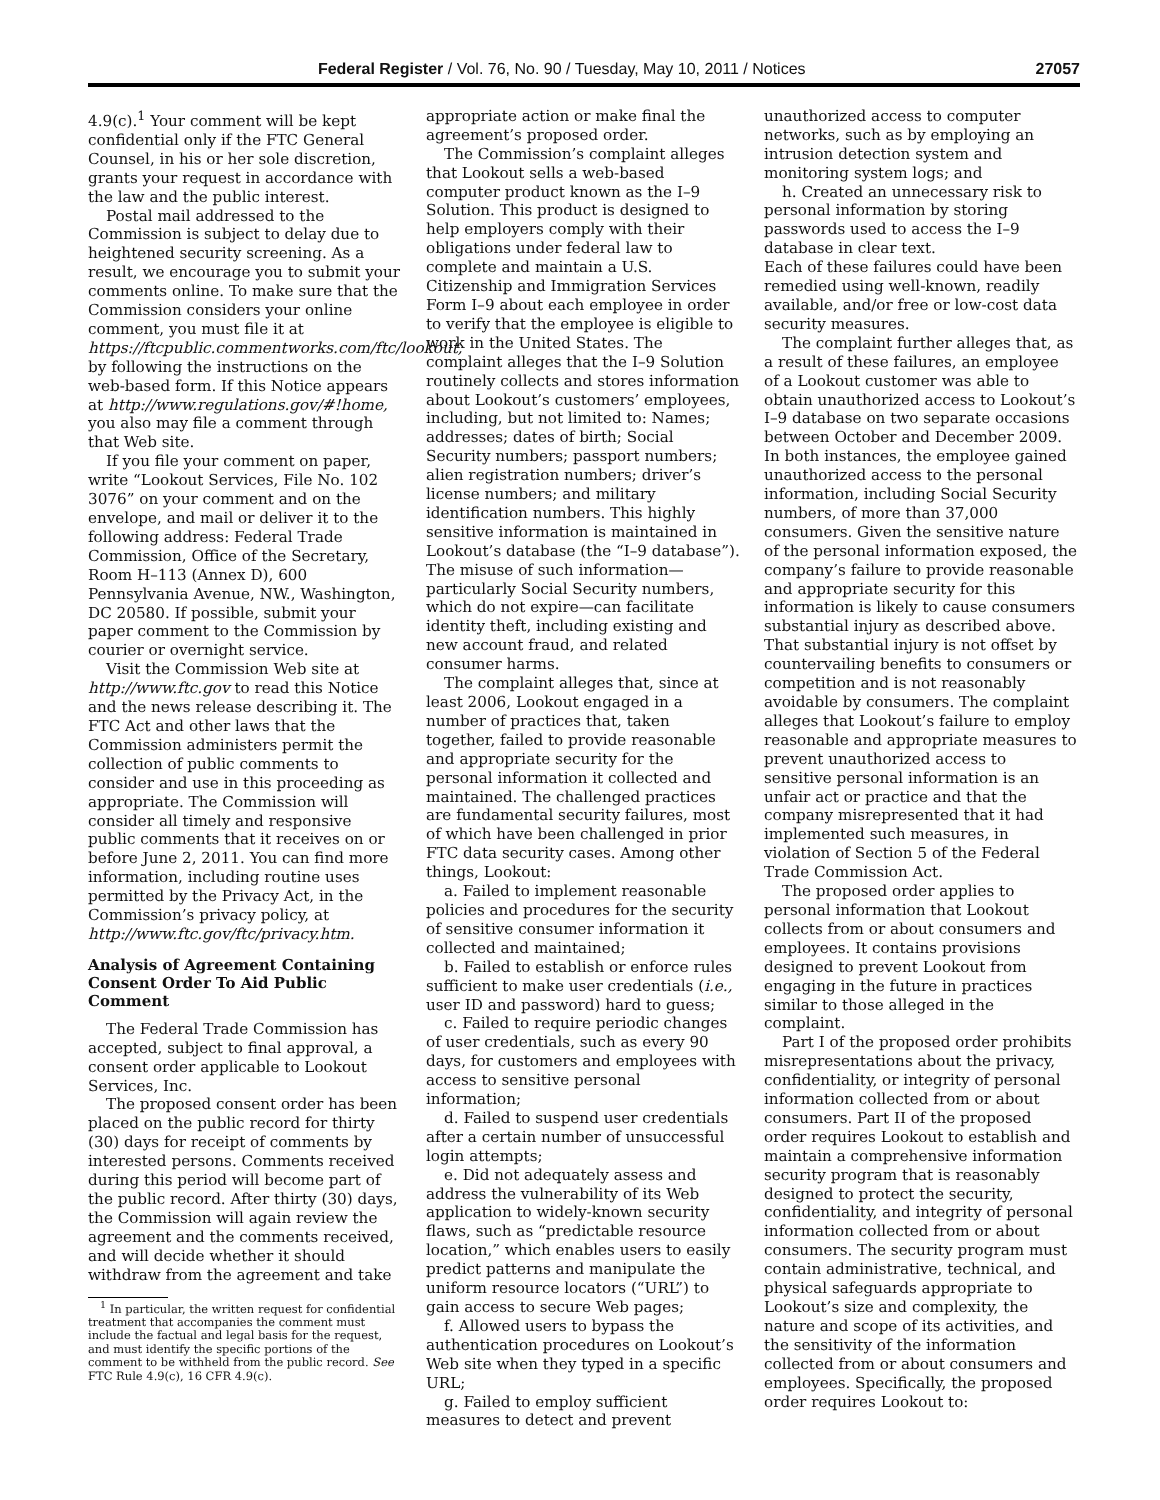Federal Register / Vol. 76, No. 90 / Tuesday, May 10, 2011 / Notices 27057
4.9(c).<sup>1</sup> Your comment will be kept confidential only if the FTC General Counsel, in his or her sole discretion, grants your request in accordance with the law and the public interest.
Postal mail addressed to the Commission is subject to delay due to heightened security screening. As a result, we encourage you to submit your comments online. To make sure that the Commission considers your online comment, you must file it at https://ftcpublic.commentworks.com/ftc/lookout, by following the instructions on the web-based form. If this Notice appears at http://www.regulations.gov/#!home, you also may file a comment through that Web site.
If you file your comment on paper, write “Lookout Services, File No. 102 3076” on your comment and on the envelope, and mail or deliver it to the following address: Federal Trade Commission, Office of the Secretary, Room H–113 (Annex D), 600 Pennsylvania Avenue, NW., Washington, DC 20580. If possible, submit your paper comment to the Commission by courier or overnight service.
Visit the Commission Web site at http://www.ftc.gov to read this Notice and the news release describing it. The FTC Act and other laws that the Commission administers permit the collection of public comments to consider and use in this proceeding as appropriate. The Commission will consider all timely and responsive public comments that it receives on or before June 2, 2011. You can find more information, including routine uses permitted by the Privacy Act, in the Commission’s privacy policy, at http://www.ftc.gov/ftc/privacy.htm.
Analysis of Agreement Containing Consent Order To Aid Public Comment
The Federal Trade Commission has accepted, subject to final approval, a consent order applicable to Lookout Services, Inc.
The proposed consent order has been placed on the public record for thirty (30) days for receipt of comments by interested persons. Comments received during this period will become part of the public record. After thirty (30) days, the Commission will again review the agreement and the comments received, and will decide whether it should withdraw from the agreement and take
<sup>1</sup> In particular, the written request for confidential treatment that accompanies the comment must include the factual and legal basis for the request, and must identify the specific portions of the comment to be withheld from the public record. See FTC Rule 4.9(c), 16 CFR 4.9(c).
appropriate action or make final the agreement’s proposed order.
The Commission’s complaint alleges that Lookout sells a web-based computer product known as the I–9 Solution. This product is designed to help employers comply with their obligations under federal law to complete and maintain a U.S. Citizenship and Immigration Services Form I–9 about each employee in order to verify that the employee is eligible to work in the United States. The complaint alleges that the I–9 Solution routinely collects and stores information about Lookout’s customers’ employees, including, but not limited to: Names; addresses; dates of birth; Social Security numbers; passport numbers; alien registration numbers; driver’s license numbers; and military identification numbers. This highly sensitive information is maintained in Lookout’s database (the “I–9 database”). The misuse of such information—particularly Social Security numbers, which do not expire—can facilitate identity theft, including existing and new account fraud, and related consumer harms.
The complaint alleges that, since at least 2006, Lookout engaged in a number of practices that, taken together, failed to provide reasonable and appropriate security for the personal information it collected and maintained. The challenged practices are fundamental security failures, most of which have been challenged in prior FTC data security cases. Among other things, Lookout:
a. Failed to implement reasonable policies and procedures for the security of sensitive consumer information it collected and maintained;
b. Failed to establish or enforce rules sufficient to make user credentials (i.e., user ID and password) hard to guess;
c. Failed to require periodic changes of user credentials, such as every 90 days, for customers and employees with access to sensitive personal information;
d. Failed to suspend user credentials after a certain number of unsuccessful login attempts;
e. Did not adequately assess and address the vulnerability of its Web application to widely-known security flaws, such as “predictable resource location,” which enables users to easily predict patterns and manipulate the uniform resource locators (“URL”) to gain access to secure Web pages;
f. Allowed users to bypass the authentication procedures on Lookout’s Web site when they typed in a specific URL;
g. Failed to employ sufficient measures to detect and prevent
unauthorized access to computer networks, such as by employing an intrusion detection system and monitoring system logs; and
h. Created an unnecessary risk to personal information by storing passwords used to access the I–9 database in clear text.
Each of these failures could have been remedied using well-known, readily available, and/or free or low-cost data security measures.
The complaint further alleges that, as a result of these failures, an employee of a Lookout customer was able to obtain unauthorized access to Lookout’s I–9 database on two separate occasions between October and December 2009. In both instances, the employee gained unauthorized access to the personal information, including Social Security numbers, of more than 37,000 consumers. Given the sensitive nature of the personal information exposed, the company’s failure to provide reasonable and appropriate security for this information is likely to cause consumers substantial injury as described above. That substantial injury is not offset by countervailing benefits to consumers or competition and is not reasonably avoidable by consumers. The complaint alleges that Lookout’s failure to employ reasonable and appropriate measures to prevent unauthorized access to sensitive personal information is an unfair act or practice and that the company misrepresented that it had implemented such measures, in violation of Section 5 of the Federal Trade Commission Act.
The proposed order applies to personal information that Lookout collects from or about consumers and employees. It contains provisions designed to prevent Lookout from engaging in the future in practices similar to those alleged in the complaint.
Part I of the proposed order prohibits misrepresentations about the privacy, confidentiality, or integrity of personal information collected from or about consumers. Part II of the proposed order requires Lookout to establish and maintain a comprehensive information security program that is reasonably designed to protect the security, confidentiality, and integrity of personal information collected from or about consumers. The security program must contain administrative, technical, and physical safeguards appropriate to Lookout’s size and complexity, the nature and scope of its activities, and the sensitivity of the information collected from or about consumers and employees. Specifically, the proposed order requires Lookout to: